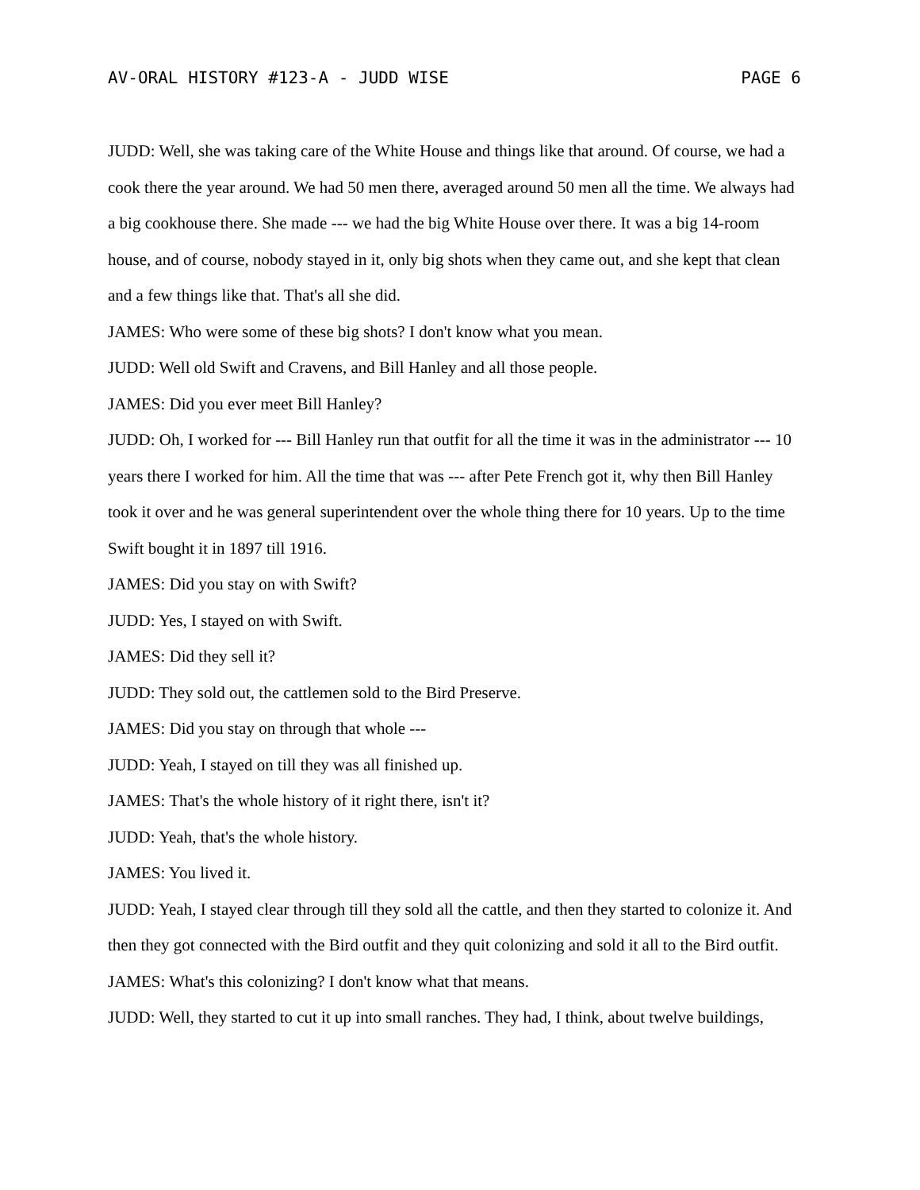AV-ORAL HISTORY #123-A - JUDD WISE PAGE 6
JUDD: Well, she was taking care of the White House and things like that around. Of course, we had a cook there the year around. We had 50 men there, averaged around 50 men all the time. We always had a big cookhouse there. She made --- we had the big White House over there. It was a big 14-room house, and of course, nobody stayed in it, only big shots when they came out, and she kept that clean and a few things like that. That's all she did.
JAMES: Who were some of these big shots? I don't know what you mean.
JUDD: Well old Swift and Cravens, and Bill Hanley and all those people.
JAMES: Did you ever meet Bill Hanley?
JUDD: Oh, I worked for --- Bill Hanley run that outfit for all the time it was in the administrator --- 10 years there I worked for him. All the time that was --- after Pete French got it, why then Bill Hanley took it over and he was general superintendent over the whole thing there for 10 years. Up to the time Swift bought it in 1897 till 1916.
JAMES: Did you stay on with Swift?
JUDD: Yes, I stayed on with Swift.
JAMES: Did they sell it?
JUDD: They sold out, the cattlemen sold to the Bird Preserve.
JAMES: Did you stay on through that whole ---
JUDD: Yeah, I stayed on till they was all finished up.
JAMES: That's the whole history of it right there, isn't it?
JUDD: Yeah, that's the whole history.
JAMES: You lived it.
JUDD: Yeah, I stayed clear through till they sold all the cattle, and then they started to colonize it. And then they got connected with the Bird outfit and they quit colonizing and sold it all to the Bird outfit.
JAMES: What's this colonizing? I don't know what that means.
JUDD: Well, they started to cut it up into small ranches. They had, I think, about twelve buildings,